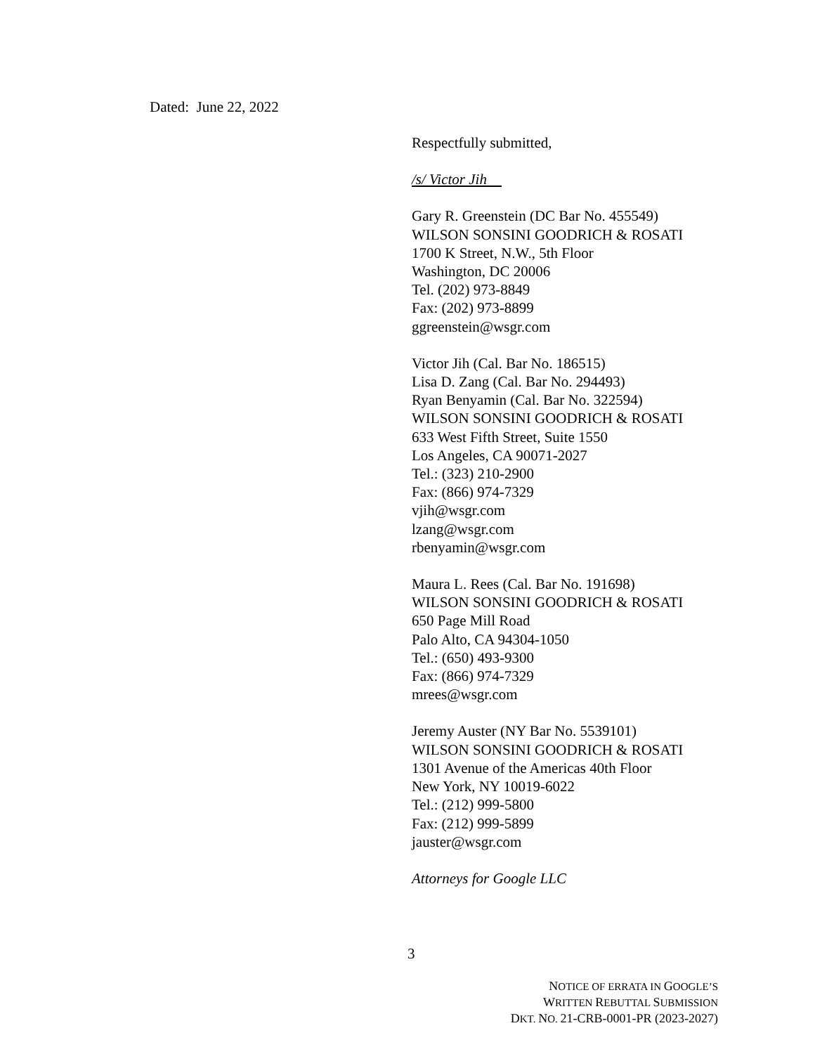Dated: June 22, 2022
Respectfully submitted,
/s/ Victor Jih
Gary R. Greenstein (DC Bar No. 455549)
WILSON SONSINI GOODRICH & ROSATI
1700 K Street, N.W., 5th Floor
Washington, DC 20006
Tel. (202) 973-8849
Fax: (202) 973-8899
ggreenstein@wsgr.com
Victor Jih (Cal. Bar No. 186515)
Lisa D. Zang (Cal. Bar No. 294493)
Ryan Benyamin (Cal. Bar No. 322594)
WILSON SONSINI GOODRICH & ROSATI
633 West Fifth Street, Suite 1550
Los Angeles, CA 90071-2027
Tel.: (323) 210-2900
Fax: (866) 974-7329
vjih@wsgr.com
lzang@wsgr.com
rbenyamin@wsgr.com
Maura L. Rees (Cal. Bar No. 191698)
WILSON SONSINI GOODRICH & ROSATI
650 Page Mill Road
Palo Alto, CA 94304-1050
Tel.: (650) 493-9300
Fax: (866) 974-7329
mrees@wsgr.com
Jeremy Auster (NY Bar No. 5539101)
WILSON SONSINI GOODRICH & ROSATI
1301 Avenue of the Americas 40th Floor
New York, NY 10019-6022
Tel.: (212) 999-5800
Fax: (212) 999-5899
jauster@wsgr.com
Attorneys for Google LLC
3
NOTICE OF ERRATA IN GOOGLE’S
WRITTEN REBUTTAL SUBMISSION
DKT. NO. 21-CRB-0001-PR (2023-2027)